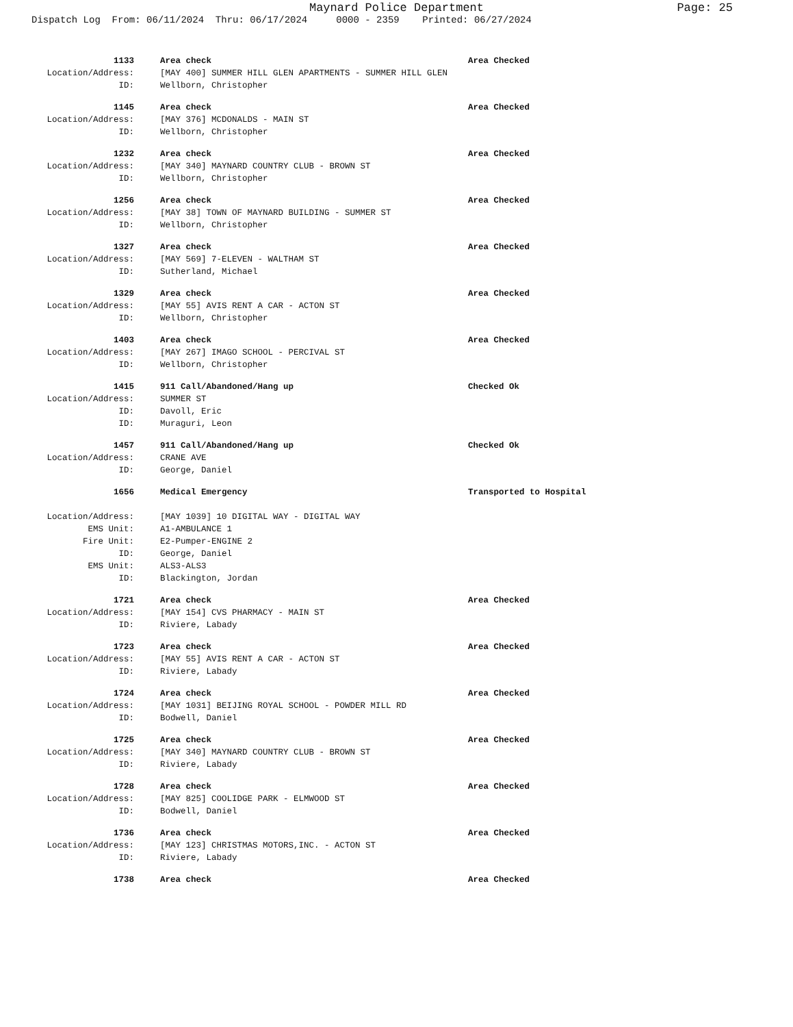Maynard Police Department
Page: 25
Dispatch Log From: 06/11/2024 Thru: 06/17/2024 0000 - 2359 Printed: 06/27/2024
1133 Area check Area Checked
Location/Address: [MAY 400] SUMMER HILL GLEN APARTMENTS - SUMMER HILL GLEN
ID: Wellborn, Christopher
1145 Area check Area Checked
Location/Address: [MAY 376] MCDONALDS - MAIN ST
ID: Wellborn, Christopher
1232 Area check Area Checked
Location/Address: [MAY 340] MAYNARD COUNTRY CLUB - BROWN ST
ID: Wellborn, Christopher
1256 Area check Area Checked
Location/Address: [MAY 38] TOWN OF MAYNARD BUILDING - SUMMER ST
ID: Wellborn, Christopher
1327 Area check Area Checked
Location/Address: [MAY 569] 7-ELEVEN - WALTHAM ST
ID: Sutherland, Michael
1329 Area check Area Checked
Location/Address: [MAY 55] AVIS RENT A CAR - ACTON ST
ID: Wellborn, Christopher
1403 Area check Area Checked
Location/Address: [MAY 267] IMAGO SCHOOL - PERCIVAL ST
ID: Wellborn, Christopher
1415 911 Call/Abandoned/Hang up Checked Ok
Location/Address: SUMMER ST
ID: Davoll, Eric
ID: Muraguri, Leon
1457 911 Call/Abandoned/Hang up Checked Ok
Location/Address: CRANE AVE
ID: George, Daniel
1656 Medical Emergency Transported to Hospital
Location/Address: [MAY 1039] 10 DIGITAL WAY - DIGITAL WAY
EMS Unit: A1-AMBULANCE 1
Fire Unit: E2-Pumper-ENGINE 2
ID: George, Daniel
EMS Unit: ALS3-ALS3
ID: Blackington, Jordan
1721 Area check Area Checked
Location/Address: [MAY 154] CVS PHARMACY - MAIN ST
ID: Riviere, Labady
1723 Area check Area Checked
Location/Address: [MAY 55] AVIS RENT A CAR - ACTON ST
ID: Riviere, Labady
1724 Area check Area Checked
Location/Address: [MAY 1031] BEIJING ROYAL SCHOOL - POWDER MILL RD
ID: Bodwell, Daniel
1725 Area check Area Checked
Location/Address: [MAY 340] MAYNARD COUNTRY CLUB - BROWN ST
ID: Riviere, Labady
1728 Area check Area Checked
Location/Address: [MAY 825] COOLIDGE PARK - ELMWOOD ST
ID: Bodwell, Daniel
1736 Area check Area Checked
Location/Address: [MAY 123] CHRISTMAS MOTORS,INC. - ACTON ST
ID: Riviere, Labady
1738 Area check Area Checked